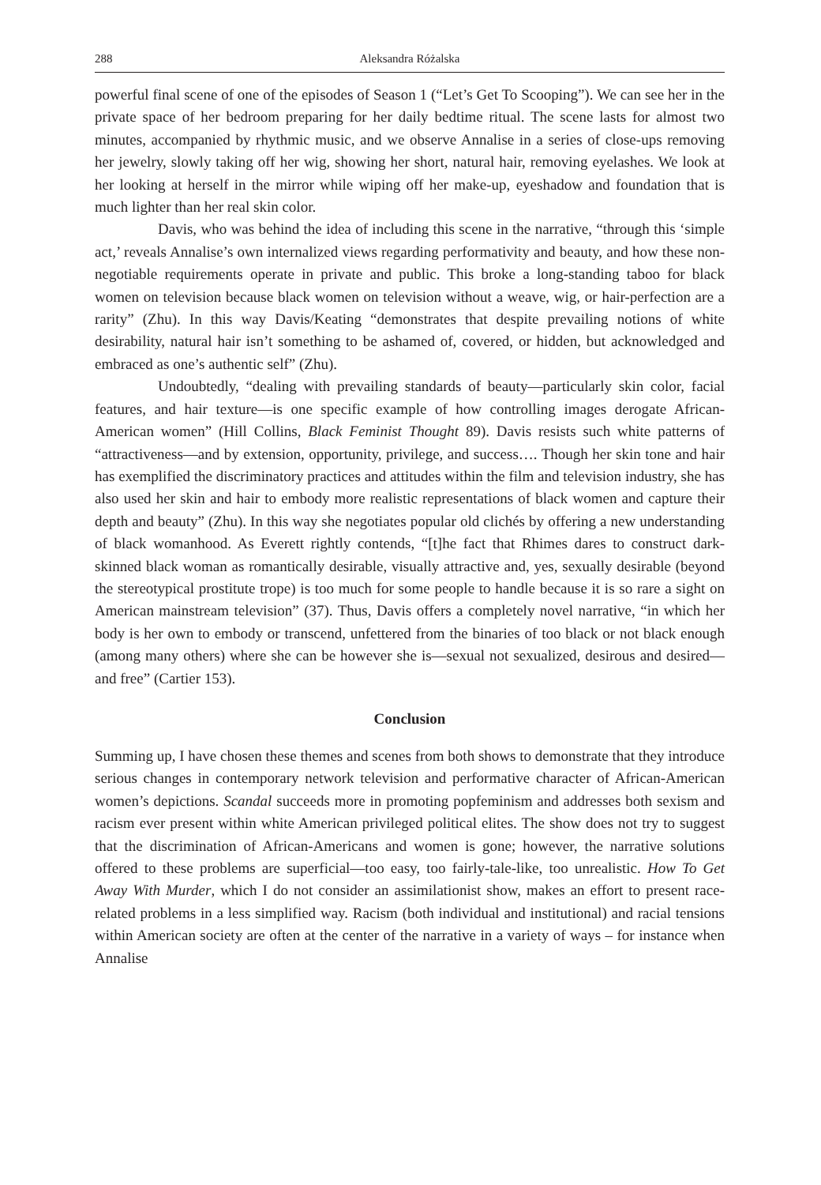288 Aleksandra Różalska
powerful final scene of one of the episodes of Season 1 (“Let’s Get To Scooping”). We can see her in the private space of her bedroom preparing for her daily bedtime ritual. The scene lasts for almost two minutes, accompanied by rhythmic music, and we observe Annalise in a series of close-ups removing her jewelry, slowly taking off her wig, showing her short, natural hair, removing eyelashes. We look at her looking at herself in the mirror while wiping off her make-up, eyeshadow and foundation that is much lighter than her real skin color.
Davis, who was behind the idea of including this scene in the narrative, “through this ‘simple act,’ reveals Annalise’s own internalized views regarding performativity and beauty, and how these non-negotiable requirements operate in private and public. This broke a long-standing taboo for black women on television because black women on television without a weave, wig, or hair-perfection are a rarity” (Zhu). In this way Davis/Keating “demonstrates that despite prevailing notions of white desirability, natural hair isn’t something to be ashamed of, covered, or hidden, but acknowledged and embraced as one’s authentic self” (Zhu).
Undoubtedly, “dealing with prevailing standards of beauty—particularly skin color, facial features, and hair texture—is one specific example of how controlling images derogate African-American women” (Hill Collins, Black Feminist Thought 89). Davis resists such white patterns of “attractiveness—and by extension, opportunity, privilege, and success…. Though her skin tone and hair has exemplified the discriminatory practices and attitudes within the film and television industry, she has also used her skin and hair to embody more realistic representations of black women and capture their depth and beauty” (Zhu). In this way she negotiates popular old clichés by offering a new understanding of black womanhood. As Everett rightly contends, “[t]he fact that Rhimes dares to construct dark-skinned black woman as romantically desirable, visually attractive and, yes, sexually desirable (beyond the stereotypical prostitute trope) is too much for some people to handle because it is so rare a sight on American mainstream television” (37). Thus, Davis offers a completely novel narrative, “in which her body is her own to embody or transcend, unfettered from the binaries of too black or not black enough (among many others) where she can be however she is—sexual not sexualized, desirous and desired—and free” (Cartier 153).
Conclusion
Summing up, I have chosen these themes and scenes from both shows to demonstrate that they introduce serious changes in contemporary network television and performative character of African-American women’s depictions. Scandal succeeds more in promoting popfeminism and addresses both sexism and racism ever present within white American privileged political elites. The show does not try to suggest that the discrimination of African-Americans and women is gone; however, the narrative solutions offered to these problems are superficial—too easy, too fairly-tale-like, too unrealistic. How To Get Away With Murder, which I do not consider an assimilationist show, makes an effort to present race-related problems in a less simplified way. Racism (both individual and institutional) and racial tensions within American society are often at the center of the narrative in a variety of ways – for instance when Annalise